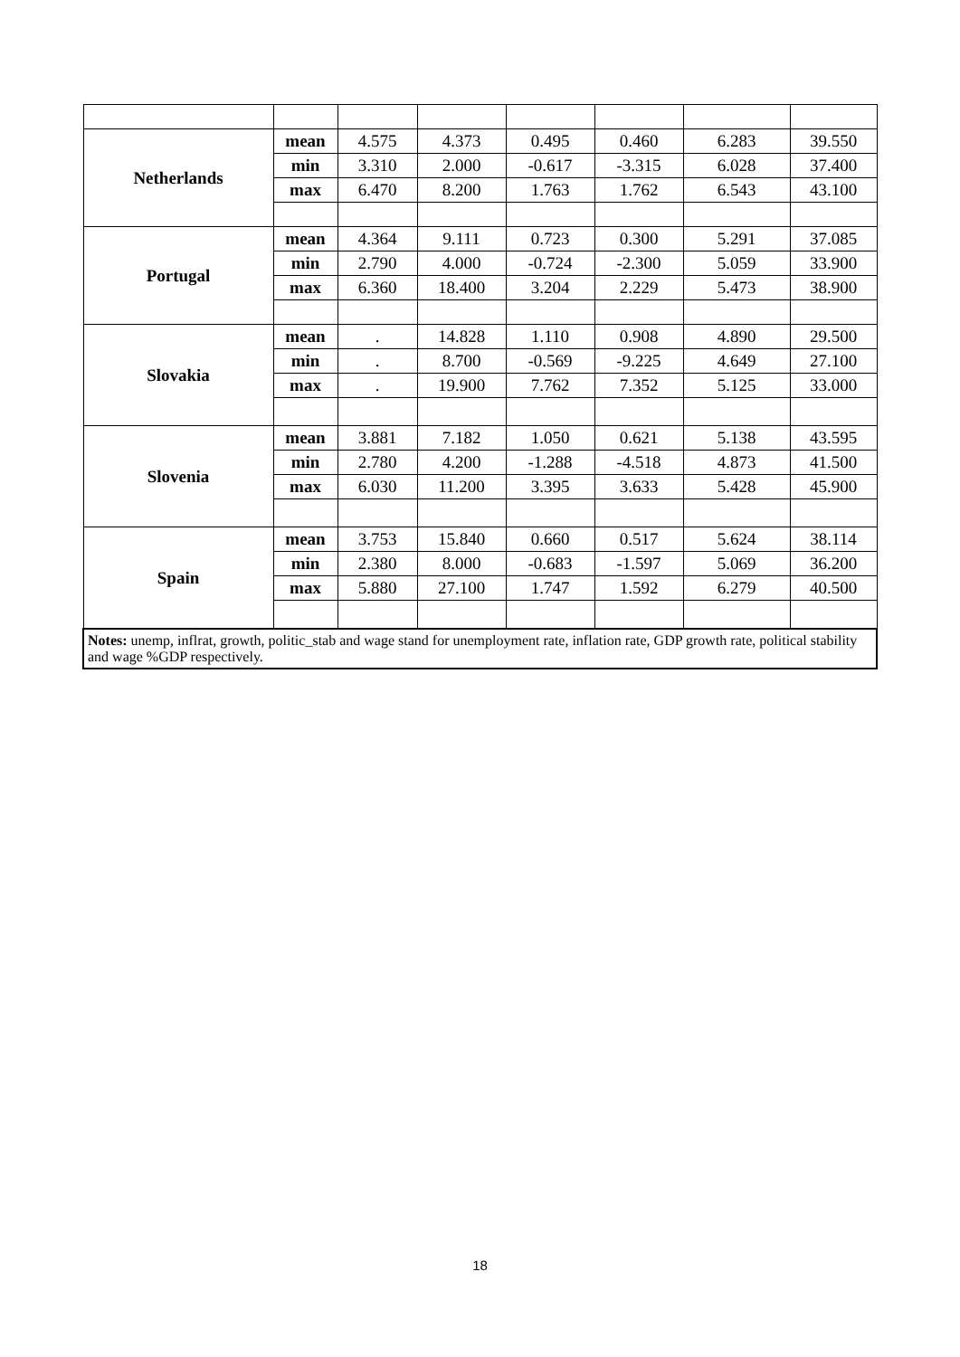| Netherlands | mean | 4.575 | 4.373 | 0.495 | 0.460 | 6.283 | 39.550 |
| | min | 3.310 | 2.000 | -0.617 | -3.315 | 6.028 | 37.400 |
| | max | 6.470 | 8.200 | 1.763 | 1.762 | 6.543 | 43.100 |
| Portugal | mean | 4.364 | 9.111 | 0.723 | 0.300 | 5.291 | 37.085 |
| | min | 2.790 | 4.000 | -0.724 | -2.300 | 5.059 | 33.900 |
| | max | 6.360 | 18.400 | 3.204 | 2.229 | 5.473 | 38.900 |
| Slovakia | mean | . | 14.828 | 1.110 | 0.908 | 4.890 | 29.500 |
| | min | . | 8.700 | -0.569 | -9.225 | 4.649 | 27.100 |
| | max | . | 19.900 | 7.762 | 7.352 | 5.125 | 33.000 |
| Slovenia | mean | 3.881 | 7.182 | 1.050 | 0.621 | 5.138 | 43.595 |
| | min | 2.780 | 4.200 | -1.288 | -4.518 | 4.873 | 41.500 |
| | max | 6.030 | 11.200 | 3.395 | 3.633 | 5.428 | 45.900 |
| Spain | mean | 3.753 | 15.840 | 0.660 | 0.517 | 5.624 | 38.114 |
| | min | 2.380 | 8.000 | -0.683 | -1.597 | 5.069 | 36.200 |
| | max | 5.880 | 27.100 | 1.747 | 1.592 | 6.279 | 40.500 |
| Notes: unemp, inflrat, growth, politic_stab and wage stand for unemployment rate, inflation rate, GDP growth rate, political stability and wage %GDP respectively. | | | | | | | |
18